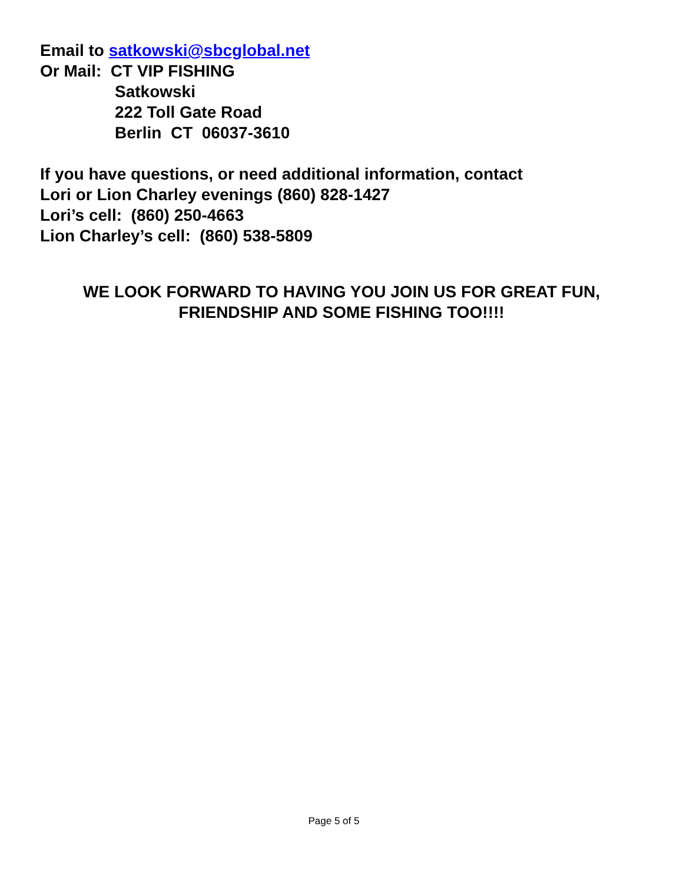Email to satkowski@sbcglobal.net
Or Mail: CT VIP FISHING
Satkowski
222 Toll Gate Road
Berlin CT 06037-3610
If you have questions, or need additional information, contact
Lori or Lion Charley evenings (860) 828-1427
Lori’s cell: (860) 250-4663
Lion Charley’s cell: (860) 538-5809
WE LOOK FORWARD TO HAVING YOU JOIN US FOR GREAT FUN,
FRIENDSHIP AND SOME FISHING TOO!!!!
Page 5 of 5